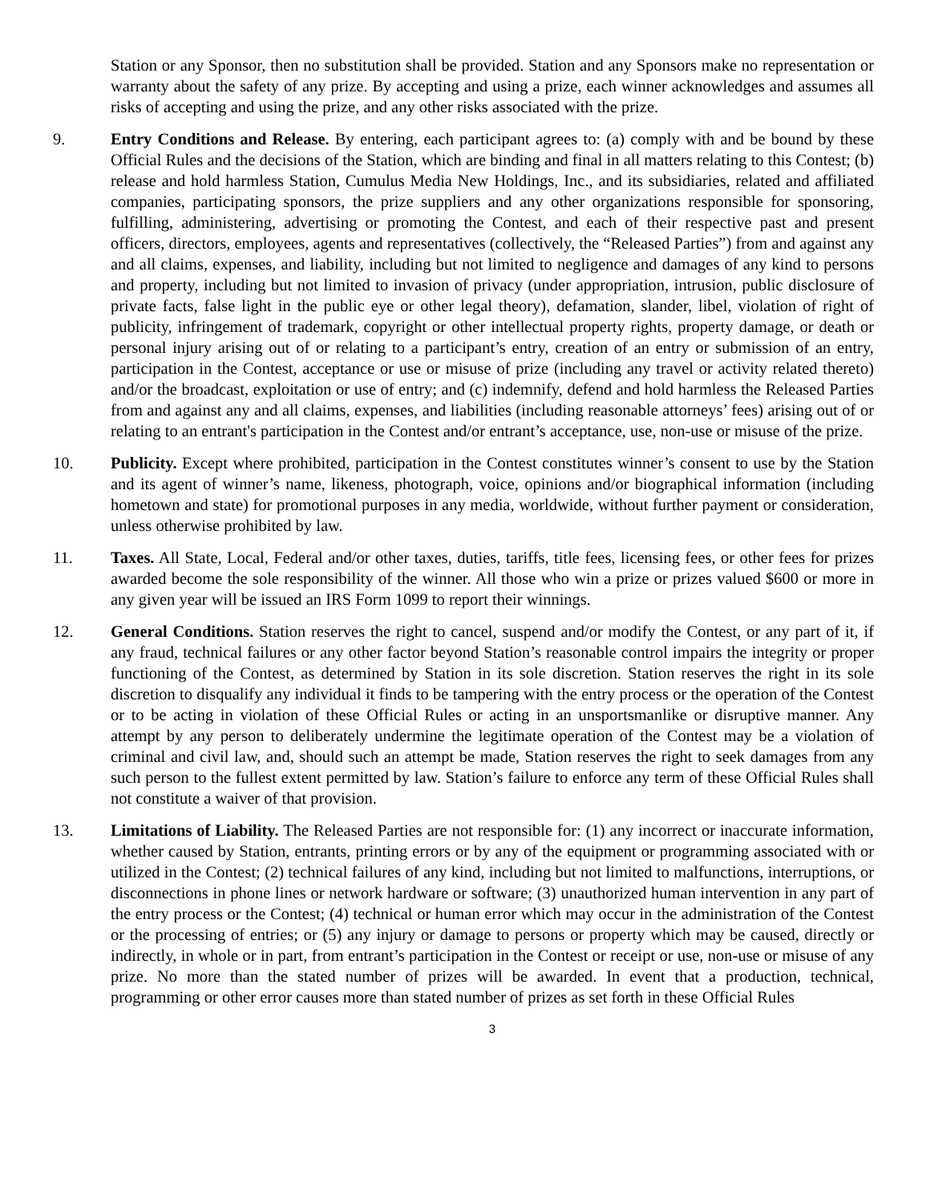Station or any Sponsor, then no substitution shall be provided. Station and any Sponsors make no representation or warranty about the safety of any prize. By accepting and using a prize, each winner acknowledges and assumes all risks of accepting and using the prize, and any other risks associated with the prize.
9. Entry Conditions and Release. By entering, each participant agrees to: (a) comply with and be bound by these Official Rules and the decisions of the Station, which are binding and final in all matters relating to this Contest; (b) release and hold harmless Station, Cumulus Media New Holdings, Inc., and its subsidiaries, related and affiliated companies, participating sponsors, the prize suppliers and any other organizations responsible for sponsoring, fulfilling, administering, advertising or promoting the Contest, and each of their respective past and present officers, directors, employees, agents and representatives (collectively, the “Released Parties”) from and against any and all claims, expenses, and liability, including but not limited to negligence and damages of any kind to persons and property, including but not limited to invasion of privacy (under appropriation, intrusion, public disclosure of private facts, false light in the public eye or other legal theory), defamation, slander, libel, violation of right of publicity, infringement of trademark, copyright or other intellectual property rights, property damage, or death or personal injury arising out of or relating to a participant’s entry, creation of an entry or submission of an entry, participation in the Contest, acceptance or use or misuse of prize (including any travel or activity related thereto) and/or the broadcast, exploitation or use of entry; and (c) indemnify, defend and hold harmless the Released Parties from and against any and all claims, expenses, and liabilities (including reasonable attorneys’ fees) arising out of or relating to an entrant's participation in the Contest and/or entrant’s acceptance, use, non-use or misuse of the prize.
10. Publicity. Except where prohibited, participation in the Contest constitutes winner’s consent to use by the Station and its agent of winner’s name, likeness, photograph, voice, opinions and/or biographical information (including hometown and state) for promotional purposes in any media, worldwide, without further payment or consideration, unless otherwise prohibited by law.
11. Taxes. All State, Local, Federal and/or other taxes, duties, tariffs, title fees, licensing fees, or other fees for prizes awarded become the sole responsibility of the winner. All those who win a prize or prizes valued $600 or more in any given year will be issued an IRS Form 1099 to report their winnings.
12. General Conditions. Station reserves the right to cancel, suspend and/or modify the Contest, or any part of it, if any fraud, technical failures or any other factor beyond Station’s reasonable control impairs the integrity or proper functioning of the Contest, as determined by Station in its sole discretion. Station reserves the right in its sole discretion to disqualify any individual it finds to be tampering with the entry process or the operation of the Contest or to be acting in violation of these Official Rules or acting in an unsportsmanlike or disruptive manner. Any attempt by any person to deliberately undermine the legitimate operation of the Contest may be a violation of criminal and civil law, and, should such an attempt be made, Station reserves the right to seek damages from any such person to the fullest extent permitted by law. Station’s failure to enforce any term of these Official Rules shall not constitute a waiver of that provision.
13. Limitations of Liability. The Released Parties are not responsible for: (1) any incorrect or inaccurate information, whether caused by Station, entrants, printing errors or by any of the equipment or programming associated with or utilized in the Contest; (2) technical failures of any kind, including but not limited to malfunctions, interruptions, or disconnections in phone lines or network hardware or software; (3) unauthorized human intervention in any part of the entry process or the Contest; (4) technical or human error which may occur in the administration of the Contest or the processing of entries; or (5) any injury or damage to persons or property which may be caused, directly or indirectly, in whole or in part, from entrant’s participation in the Contest or receipt or use, non-use or misuse of any prize. No more than the stated number of prizes will be awarded. In event that a production, technical, programming or other error causes more than stated number of prizes as set forth in these Official Rules
3